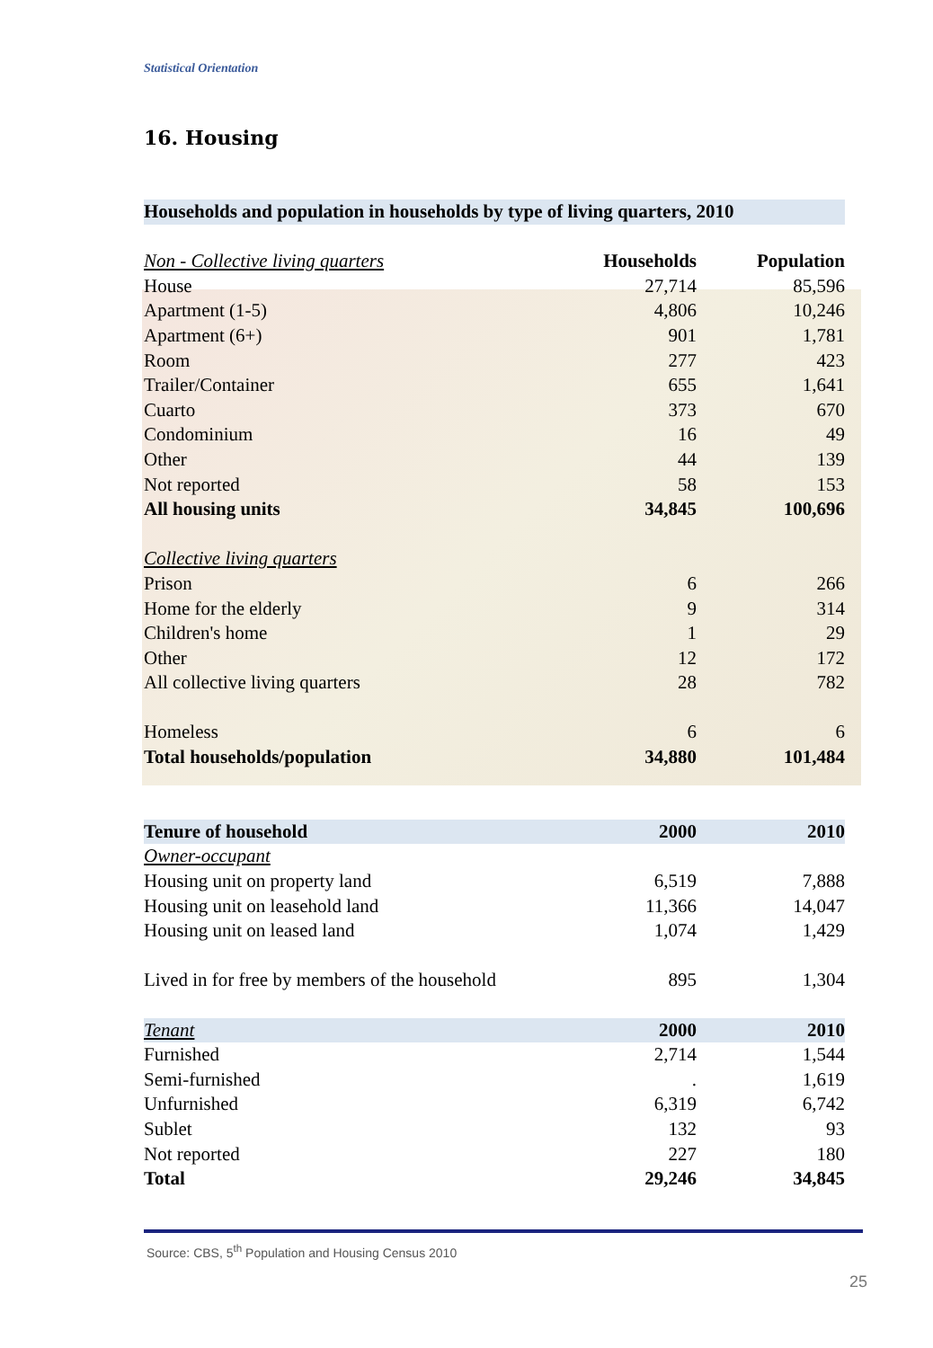Statistical Orientation
16. Housing
| Households and population in households by type of living quarters, 2010 | | |
| --- | --- | --- |
| Non - Collective living quarters | Households | Population |
| House | 27,714 | 85,596 |
| Apartment (1-5) | 4,806 | 10,246 |
| Apartment (6+) | 901 | 1,781 |
| Room | 277 | 423 |
| Trailer/Container | 655 | 1,641 |
| Cuarto | 373 | 670 |
| Condominium | 16 | 49 |
| Other | 44 | 139 |
| Not reported | 58 | 153 |
| All housing units | 34,845 | 100,696 |
| Collective living quarters | | |
| Prison | 6 | 266 |
| Home for the elderly | 9 | 314 |
| Children's home | 1 | 29 |
| Other | 12 | 172 |
| All collective living quarters | 28 | 782 |
| Homeless | 6 | 6 |
| Total households/population | 34,880 | 101,484 |
| Tenure of household | 2000 | 2010 |
| Owner-occupant | | |
| Housing unit on property land | 6,519 | 7,888 |
| Housing unit on leasehold land | 11,366 | 14,047 |
| Housing unit on leased land | 1,074 | 1,429 |
| Lived in for free by members of the household | 895 | 1,304 |
| Tenant | 2000 | 2010 |
| Furnished | 2,714 | 1,544 |
| Semi-furnished | . | 1,619 |
| Unfurnished | 6,319 | 6,742 |
| Sublet | 132 | 93 |
| Not reported | 227 | 180 |
| Total | 29,246 | 34,845 |
Source: CBS, 5<sup>th</sup> Population and Housing Census 2010
25